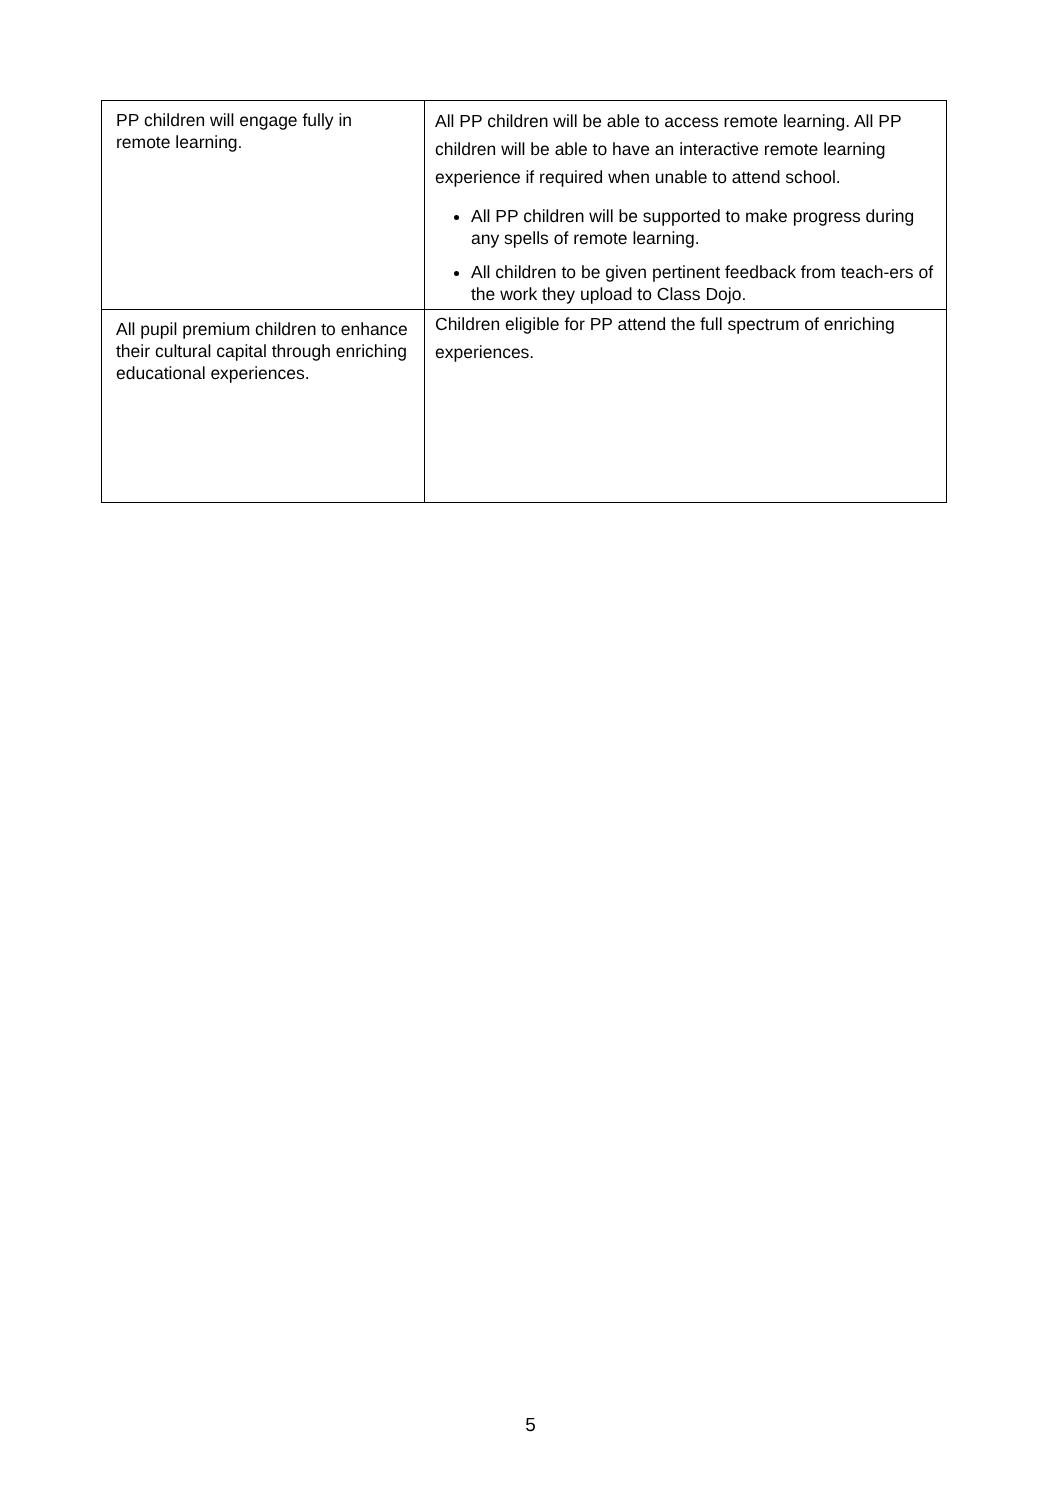| PP children will engage fully in remote learning. | All PP children will be able to access remote learning. All PP children will be able to have an interactive remote learning experience if required when unable to attend school. All PP children will be supported to make progress during any spells of remote learning. All children to be given pertinent feedback from teach-ers of the work they upload to Class Dojo. |
| All pupil premium children to enhance their cultural capital through enriching educational experiences. | Children eligible for PP attend the full spectrum of enriching experiences. |
5